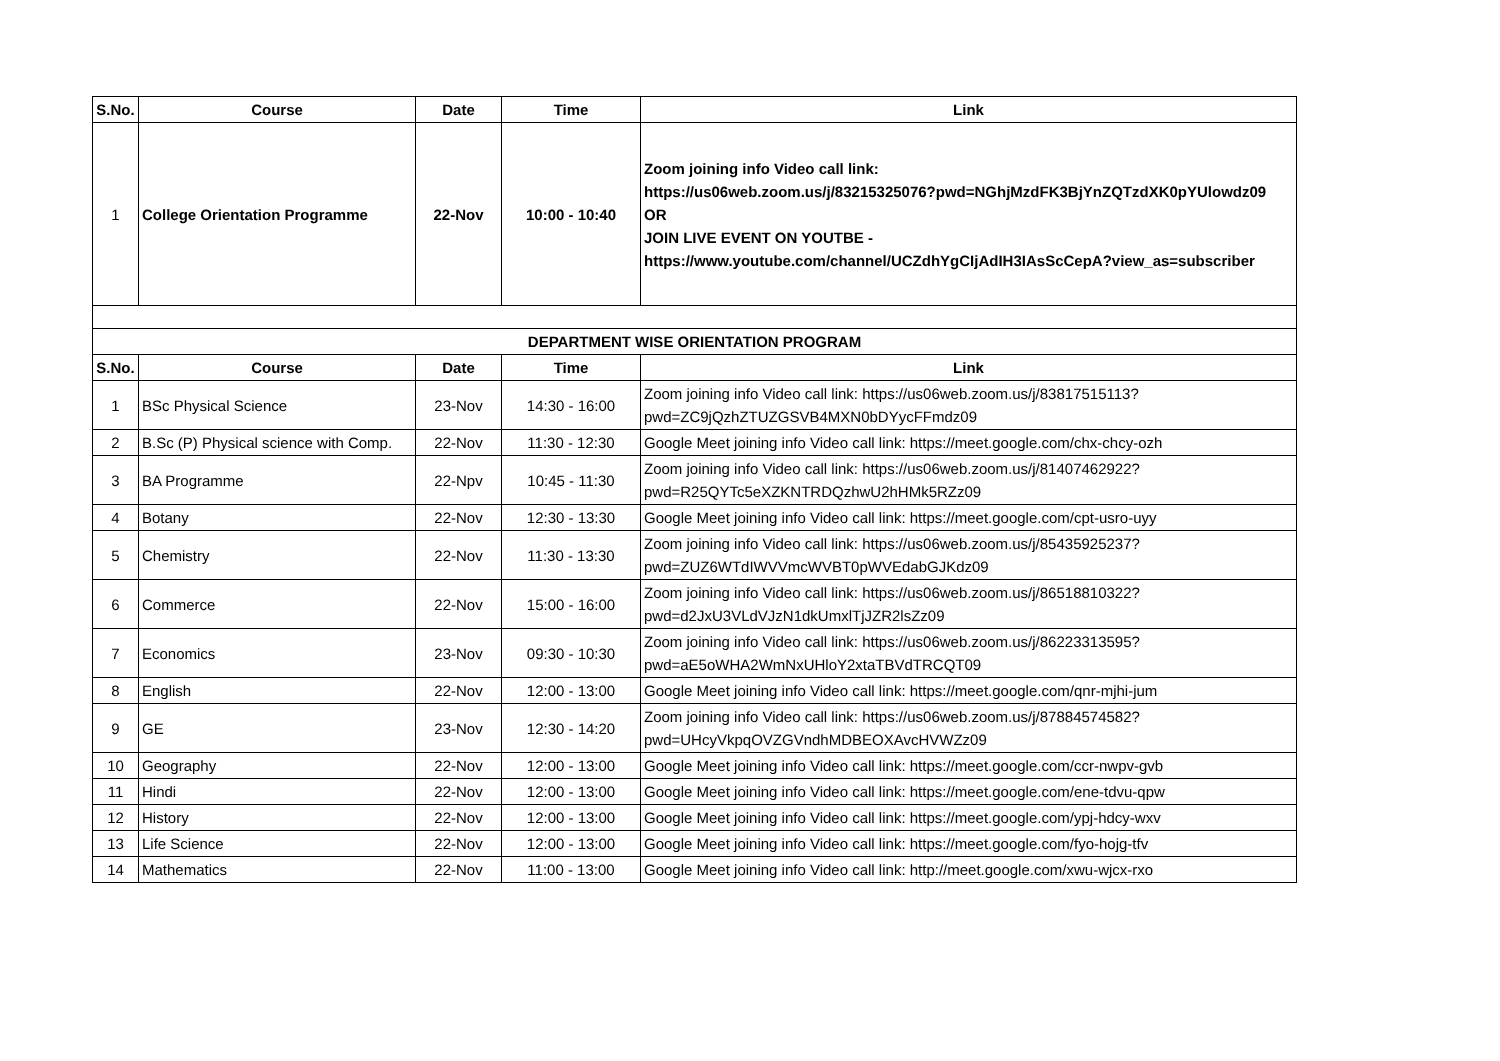| S.No. | Course | Date | Time | Link |
| --- | --- | --- | --- | --- |
| 1 | College Orientation Programme | 22-Nov | 10:00 - 10:40 | Zoom joining info Video call link: https://us06web.zoom.us/j/83215325076?pwd=NGhjMzdFK3BjYnZQTzdXK0pYUlowdz09 OR JOIN LIVE EVENT ON YOUTBE - https://www.youtube.com/channel/UCZdhYgCIjAdIH3IAsScCepA?view_as=subscriber |
| DEPARTMENT WISE ORIENTATION PROGRAM | | | | |
| --- | --- | --- | --- | --- |
| S.No. | Course | Date | Time | Link |
| 1 | BSc Physical Science | 23-Nov | 14:30 - 16:00 | Zoom joining info Video call link: https://us06web.zoom.us/j/83817515113?pwd=ZC9jQzhZTUZGSVB4MXN0bDYycFFmdz09 |
| 2 | B.Sc (P) Physical science with Comp. | 22-Nov | 11:30 - 12:30 | Google Meet joining info Video call link: https://meet.google.com/chx-chcy-ozh |
| 3 | BA Programme | 22-Npv | 10:45 - 11:30 | Zoom joining info Video call link: https://us06web.zoom.us/j/81407462922?pwd=R25QYTc5eXZKNTRDQzhwU2hHMk5RZz09 |
| 4 | Botany | 22-Nov | 12:30 - 13:30 | Google Meet joining info Video call link: https://meet.google.com/cpt-usro-uyy |
| 5 | Chemistry | 22-Nov | 11:30 - 13:30 | Zoom joining info Video call link: https://us06web.zoom.us/j/85435925237?pwd=ZUZ6WTdIWVVmcWVBT0pWVEdabGJKdz09 |
| 6 | Commerce | 22-Nov | 15:00 - 16:00 | Zoom joining info Video call link: https://us06web.zoom.us/j/86518810322?pwd=d2JxU3VLdVJzN1dkUmxlTjJZR2lsZz09 |
| 7 | Economics | 23-Nov | 09:30 - 10:30 | Zoom joining info Video call link: https://us06web.zoom.us/j/86223313595?pwd=aE5oWHA2WmNxUHloY2xtaTBVdTRCQT09 |
| 8 | English | 22-Nov | 12:00 - 13:00 | Google Meet joining info Video call link: https://meet.google.com/qnr-mjhi-jum |
| 9 | GE | 23-Nov | 12:30 - 14:20 | Zoom joining info Video call link: https://us06web.zoom.us/j/87884574582?pwd=UHcyVkpqOVZGVndhMDBEOXAvcHVWZz09 |
| 10 | Geography | 22-Nov | 12:00 - 13:00 | Google Meet joining info Video call link: https://meet.google.com/ccr-nwpv-gvb |
| 11 | Hindi | 22-Nov | 12:00 - 13:00 | Google Meet joining info Video call link: https://meet.google.com/ene-tdvu-qpw |
| 12 | History | 22-Nov | 12:00 - 13:00 | Google Meet joining info Video call link: https://meet.google.com/ypj-hdcy-wxv |
| 13 | Life Science | 22-Nov | 12:00 - 13:00 | Google Meet joining info Video call link: https://meet.google.com/fyo-hojg-tfv |
| 14 | Mathematics | 22-Nov | 11:00 - 13:00 | Google Meet joining info Video call link: http://meet.google.com/xwu-wjcx-rxo |